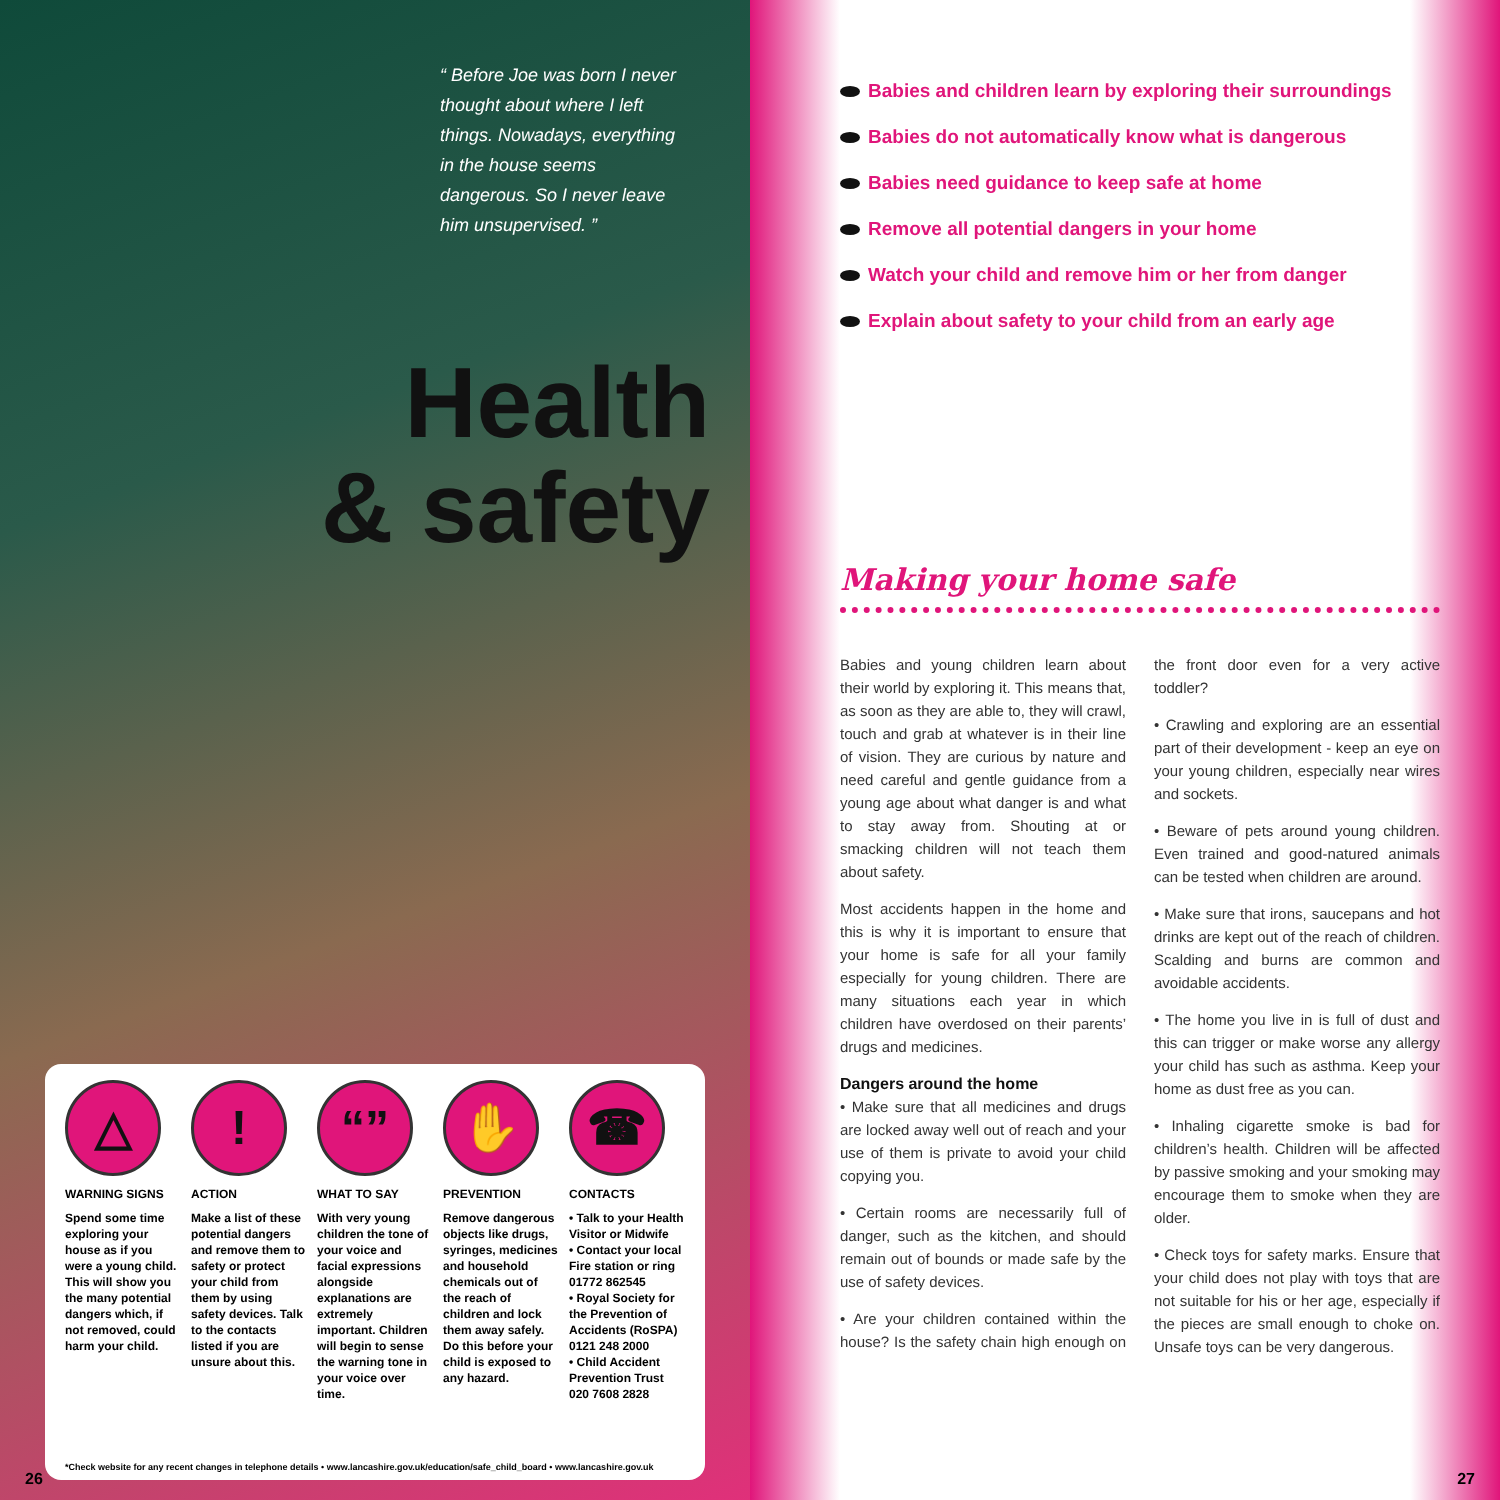“ Before Joe was born I never thought about where I left things. Nowadays, everything in the house seems dangerous. So I never leave him unsupervised. ”
Health
& safety
△
WARNING SIGNS
Spend some time exploring your house as if you were a young child. This will show you the many potential dangers which, if not removed, could harm your child.
!
ACTION
Make a list of these potential dangers and remove them to safety or protect your child from them by using safety devices. Talk to the contacts listed if you are unsure about this.
“”
WHAT TO SAY
With very young children the tone of your voice and facial expressions alongside explanations are extremely important. Children will begin to sense the warning tone in your voice over time.
✋
PREVENTION
Remove dangerous objects like drugs, syringes, medicines and household chemicals out of the reach of children and lock them away safely. Do this before your child is exposed to any hazard.
☎
CONTACTS
• Talk to your Health Visitor or Midwife
• Contact your local Fire station or ring 01772 862545
• Royal Society for the Prevention of Accidents (RoSPA) 0121 248 2000
• Child Accident Prevention Trust 020 7608 2828
*Check website for any recent changes in telephone details • www.lancashire.gov.uk/education/safe_child_board • www.lancashire.gov.uk
26
Babies and children learn by exploring their surroundings
Babies do not automatically know what is dangerous
Babies need guidance to keep safe at home
Remove all potential dangers in your home
Watch your child and remove him or her from danger
Explain about safety to your child from an early age
Making your home safe
Babies and young children learn about their world by exploring it. This means that, as soon as they are able to, they will crawl, touch and grab at whatever is in their line of vision. They are curious by nature and need careful and gentle guidance from a young age about what danger is and what to stay away from. Shouting at or smacking children will not teach them about safety.
Most accidents happen in the home and this is why it is important to ensure that your home is safe for all your family especially for young children. There are many situations each year in which children have overdosed on their parents’ drugs and medicines.
Dangers around the home
• Make sure that all medicines and drugs are locked away well out of reach and your use of them is private to avoid your child copying you.
• Certain rooms are necessarily full of danger, such as the kitchen, and should remain out of bounds or made safe by the use of safety devices.
• Are your children contained within the house? Is the safety chain high enough on the front door even for a very active toddler?
• Crawling and exploring are an essential part of their development - keep an eye on your young children, especially near wires and sockets.
• Beware of pets around young children. Even trained and good-natured animals can be tested when children are around.
• Make sure that irons, saucepans and hot drinks are kept out of the reach of children. Scalding and burns are common and avoidable accidents.
• The home you live in is full of dust and this can trigger or make worse any allergy your child has such as asthma. Keep your home as dust free as you can.
• Inhaling cigarette smoke is bad for children’s health. Children will be affected by passive smoking and your smoking may encourage them to smoke when they are older.
• Check toys for safety marks. Ensure that your child does not play with toys that are not suitable for his or her age, especially if the pieces are small enough to choke on. Unsafe toys can be very dangerous.
27